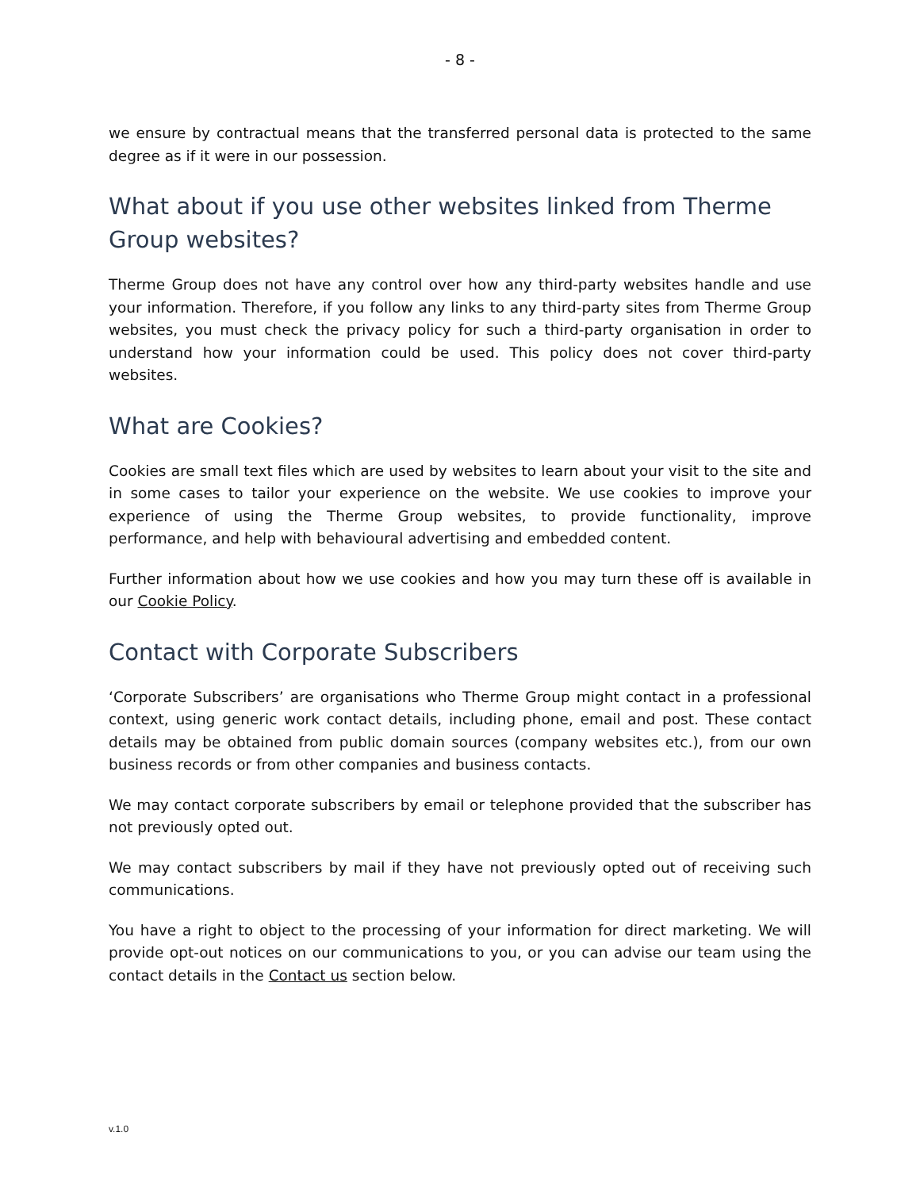- 8 -
we ensure by contractual means that the transferred personal data is protected to the same degree as if it were in our possession.
What about if you use other websites linked from Therme Group websites?
Therme Group does not have any control over how any third-party websites handle and use your information. Therefore, if you follow any links to any third-party sites from Therme Group websites, you must check the privacy policy for such a third-party organisation in order to understand how your information could be used. This policy does not cover third-party websites.
What are Cookies?
Cookies are small text files which are used by websites to learn about your visit to the site and in some cases to tailor your experience on the website. We use cookies to improve your experience of using the Therme Group websites, to provide functionality, improve performance, and help with behavioural advertising and embedded content.
Further information about how we use cookies and how you may turn these off is available in our Cookie Policy.
Contact with Corporate Subscribers
‘Corporate Subscribers’ are organisations who Therme Group might contact in a professional context, using generic work contact details, including phone, email and post. These contact details may be obtained from public domain sources (company websites etc.), from our own business records or from other companies and business contacts.
We may contact corporate subscribers by email or telephone provided that the subscriber has not previously opted out.
We may contact subscribers by mail if they have not previously opted out of receiving such communications.
You have a right to object to the processing of your information for direct marketing. We will provide opt-out notices on our communications to you, or you can advise our team using the contact details in the Contact us section below.
v.1.0